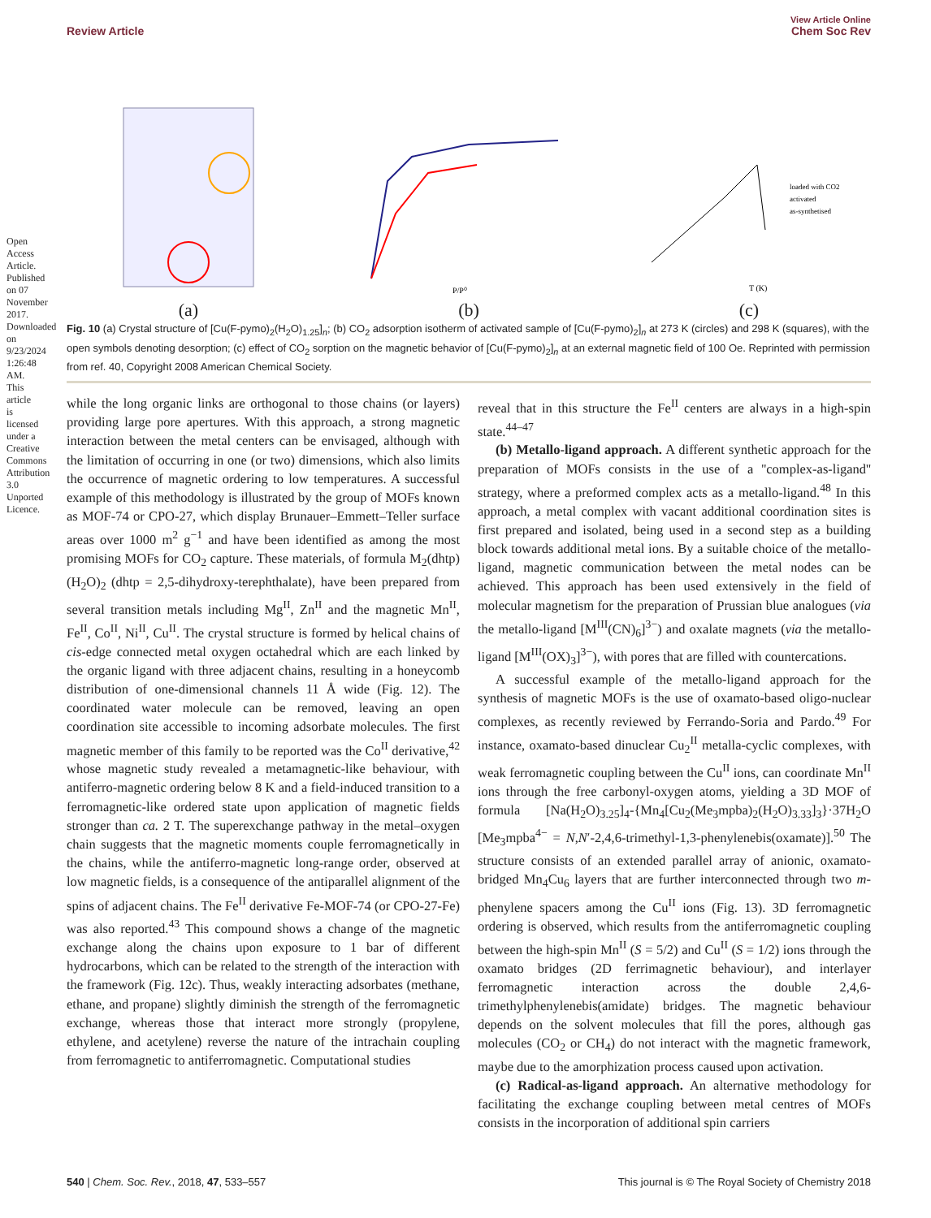Open Access Article. Published on 07 November 2017. Downloaded on 9/23/2024 1:26:48 AM. This article is licensed under a Creative Commons Attribution 3.0 Unported Licence.
View Article Online
Review Article Chem Soc Rev
(a)
P/P⁰
(b)
loaded with CO2
activated
as-synthetised
T (K)
(c)
Fig. 10 (a) Crystal structure of [Cu(F-pymo)<sub>2</sub>(H<sub>2</sub>O)<sub>1.25</sub>]<sub>n</sub>; (b) CO<sub>2</sub> adsorption isotherm of activated sample of [Cu(F-pymo)<sub>2</sub>]<sub>n</sub> at 273 K (circles) and 298 K (squares), with the open symbols denoting desorption; (c) effect of CO<sub>2</sub> sorption on the magnetic behavior of [Cu(F-pymo)<sub>2</sub>]<sub>n</sub> at an external magnetic field of 100 Oe. Reprinted with permission from ref. 40, Copyright 2008 American Chemical Society.
while the long organic links are orthogonal to those chains (or layers) providing large pore apertures. With this approach, a strong magnetic interaction between the metal centers can be envisaged, although with the limitation of occurring in one (or two) dimensions, which also limits the occurrence of magnetic ordering to low temperatures. A successful example of this methodology is illustrated by the group of MOFs known as MOF-74 or CPO-27, which display Brunauer–Emmett–Teller surface areas over 1000 m<sup>2</sup> g<sup>−1</sup> and have been identified as among the most promising MOFs for CO<sub>2</sub> capture. These materials, of formula M<sub>2</sub>(dhtp)(H<sub>2</sub>O)<sub>2</sub> (dhtp = 2,5-dihydroxy-terephthalate), have been prepared from several transition metals including Mg<sup>II</sup>, Zn<sup>II</sup> and the magnetic Mn<sup>II</sup>, Fe<sup>II</sup>, Co<sup>II</sup>, Ni<sup>II</sup>, Cu<sup>II</sup>. The crystal structure is formed by helical chains of cis-edge connected metal oxygen octahedral which are each linked by the organic ligand with three adjacent chains, resulting in a honeycomb distribution of one-dimensional channels 11 Å wide (Fig. 12). The coordinated water molecule can be removed, leaving an open coordination site accessible to incoming adsorbate molecules. The first magnetic member of this family to be reported was the Co<sup>II</sup> derivative,<sup>42</sup> whose magnetic study revealed a metamagnetic-like behaviour, with antiferro-magnetic ordering below 8 K and a field-induced transition to a ferromagnetic-like ordered state upon application of magnetic fields stronger than ca. 2 T. The superexchange pathway in the metal–oxygen chain suggests that the magnetic moments couple ferromagnetically in the chains, while the antiferro-magnetic long-range order, observed at low magnetic fields, is a consequence of the antiparallel alignment of the spins of adjacent chains. The Fe<sup>II</sup> derivative Fe-MOF-74 (or CPO-27-Fe) was also reported.<sup>43</sup> This compound shows a change of the magnetic exchange along the chains upon exposure to 1 bar of different hydrocarbons, which can be related to the strength of the interaction with the framework (Fig. 12c). Thus, weakly interacting adsorbates (methane, ethane, and propane) slightly diminish the strength of the ferromagnetic exchange, whereas those that interact more strongly (propylene, ethylene, and acetylene) reverse the nature of the intrachain coupling from ferromagnetic to antiferromagnetic. Computational studies
reveal that in this structure the Fe<sup>II</sup> centers are always in a high-spin state.<sup>44–47</sup>
(b) Metallo-ligand approach. A different synthetic approach for the preparation of MOFs consists in the use of a ''complex-as-ligand'' strategy, where a preformed complex acts as a metallo-ligand.<sup>48</sup> In this approach, a metal complex with vacant additional coordination sites is first prepared and isolated, being used in a second step as a building block towards additional metal ions. By a suitable choice of the metallo-ligand, magnetic communication between the metal nodes can be achieved. This approach has been used extensively in the field of molecular magnetism for the preparation of Prussian blue analogues (via the metallo-ligand [M<sup>III</sup>(CN)<sub>6</sub>]<sup>3−</sup>) and oxalate magnets (via the metallo-ligand [M<sup>III</sup>(OX)<sub>3</sub>]<sup>3−</sup>), with pores that are filled with countercations.
A successful example of the metallo-ligand approach for the synthesis of magnetic MOFs is the use of oxamato-based oligo-nuclear complexes, as recently reviewed by Ferrando-Soria and Pardo.<sup>49</sup> For instance, oxamato-based dinuclear Cu<sub>2</sub><sup>II</sup> metalla-cyclic complexes, with weak ferromagnetic coupling between the Cu<sup>II</sup> ions, can coordinate Mn<sup>II</sup> ions through the free carbonyl-oxygen atoms, yielding a 3D MOF of formula [Na(H<sub>2</sub>O)<sub>3.25</sub>]<sub>4</sub>-{Mn<sub>4</sub>[Cu<sub>2</sub>(Me<sub>3</sub>mpba)<sub>2</sub>(H<sub>2</sub>O)<sub>3.33</sub>]<sub>3</sub>}·37H<sub>2</sub>O [Me<sub>3</sub>mpba<sup>4−</sup> = N,N′-2,4,6-trimethyl-1,3-phenylenebis(oxamate)].<sup>50</sup> The structure consists of an extended parallel array of anionic, oxamato-bridged Mn<sub>4</sub>Cu<sub>6</sub> layers that are further interconnected through two m-phenylene spacers among the Cu<sup>II</sup> ions (Fig. 13). 3D ferromagnetic ordering is observed, which results from the antiferromagnetic coupling between the high-spin Mn<sup>II</sup> (S = 5/2) and Cu<sup>II</sup> (S = 1/2) ions through the oxamato bridges (2D ferrimagnetic behaviour), and interlayer ferromagnetic interaction across the double 2,4,6-trimethylphenylenebis(amidate) bridges. The magnetic behaviour depends on the solvent molecules that fill the pores, although gas molecules (CO<sub>2</sub> or CH<sub>4</sub>) do not interact with the magnetic framework, maybe due to the amorphization process caused upon activation.
(c) Radical-as-ligand approach. An alternative methodology for facilitating the exchange coupling between metal centres of MOFs consists in the incorporation of additional spin carriers
540 | Chem. Soc. Rev., 2018, 47, 533–557 This journal is © The Royal Society of Chemistry 2018